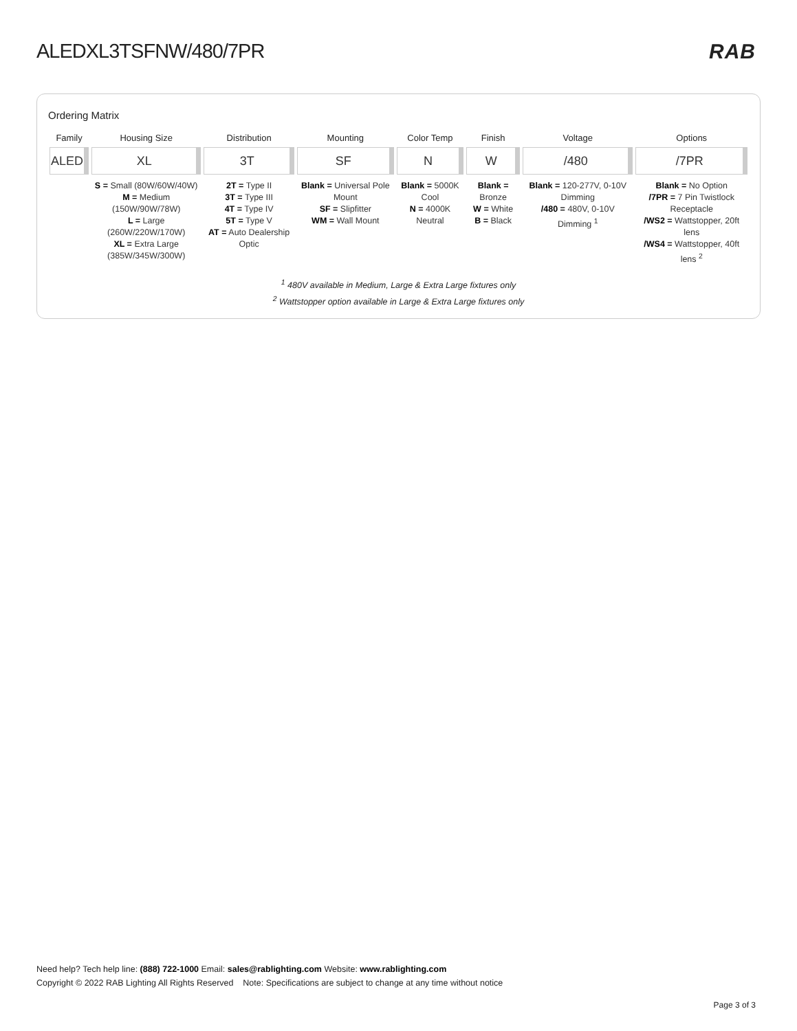ALEDXL3TSFNW/480/7PR RAB
Ordering Matrix
| Family | Housing Size | Distribution | Mounting | Color Temp | Finish | Voltage | Options |
| --- | --- | --- | --- | --- | --- | --- | --- |
| ALED | XL | 3T | SF | N | W | /480 | /7PR |
| | S = Small (80W/60W/40W) M = Medium (150W/90W/78W) L = Large (260W/220W/170W) XL = Extra Large (385W/345W/300W) | 2T = Type II 3T = Type III 4T = Type IV 5T = Type V AT = Auto Dealership Optic | Blank = Universal Pole Mount SF = Slipfitter WM = Wall Mount | Blank = 5000K Cool N = 4000K Neutral | Blank = Bronze W = White B = Black | Blank = 120-277V, 0-10V Dimming /480 = 480V, 0-10V Dimming <sup>1</sup> | Blank = No Option /7PR = 7 Pin Twistlock Receptacle /WS2 = Wattstopper, 20ft lens /WS4 = Wattstopper, 40ft lens <sup>2</sup> |
<sup>1</sup> 480V available in Medium, Large & Extra Large fixtures only
<sup>2</sup> Wattstopper option available in Large & Extra Large fixtures only
Need help? Tech help line: (888) 722-1000 Email: sales@rablighting.com Website: www.rablighting.com
Copyright © 2022 RAB Lighting All Rights Reserved Note: Specifications are subject to change at any time without notice
Page 3 of 3